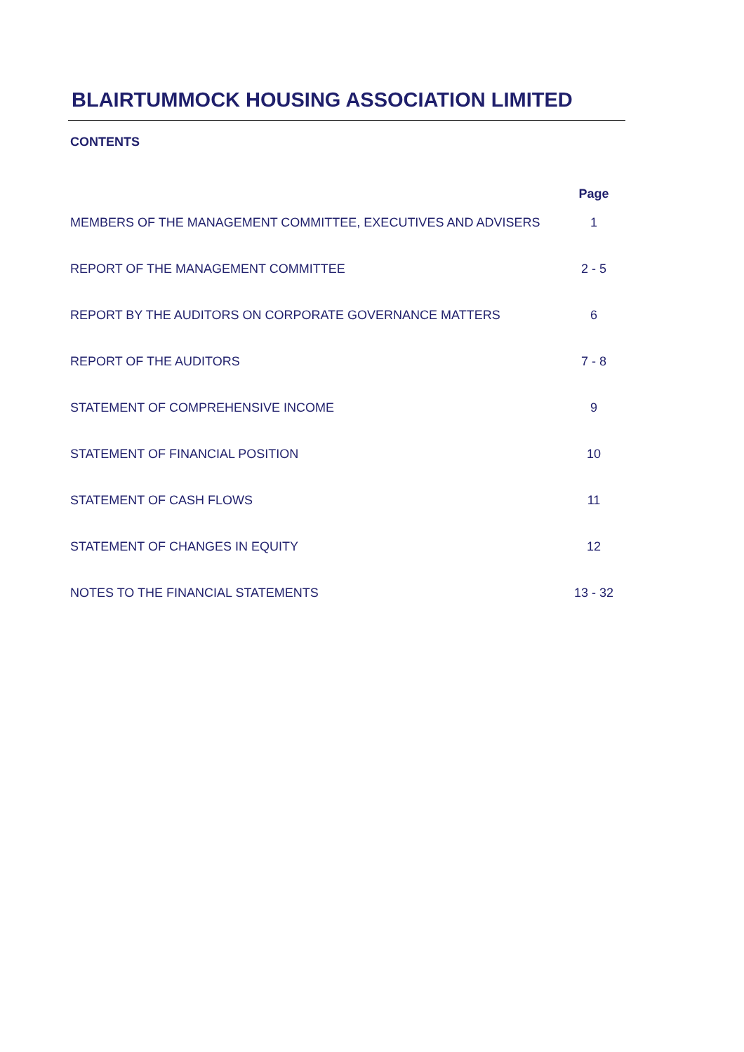BLAIRTUMMOCK HOUSING ASSOCIATION LIMITED
CONTENTS
| | Page |
| --- | --- |
| MEMBERS OF THE MANAGEMENT COMMITTEE, EXECUTIVES AND ADVISERS | 1 |
| REPORT OF THE MANAGEMENT COMMITTEE | 2 - 5 |
| REPORT BY THE AUDITORS ON CORPORATE GOVERNANCE MATTERS | 6 |
| REPORT OF THE AUDITORS | 7 - 8 |
| STATEMENT OF COMPREHENSIVE INCOME | 9 |
| STATEMENT OF FINANCIAL POSITION | 10 |
| STATEMENT OF CASH FLOWS | 11 |
| STATEMENT OF CHANGES IN EQUITY | 12 |
| NOTES TO THE FINANCIAL STATEMENTS | 13 - 32 |